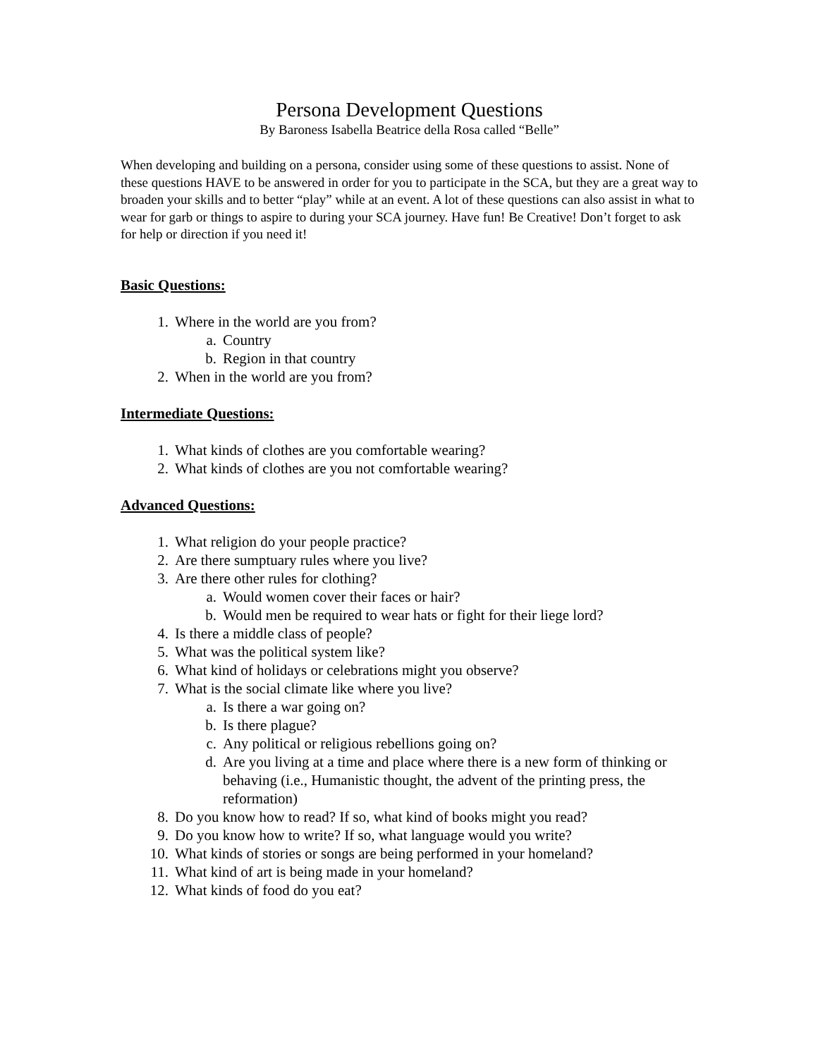Persona Development Questions
By Baroness Isabella Beatrice della Rosa called “Belle”
When developing and building on a persona, consider using some of these questions to assist. None of these questions HAVE to be answered in order for you to participate in the SCA, but they are a great way to broaden your skills and to better “play” while at an event. A lot of these questions can also assist in what to wear for garb or things to aspire to during your SCA journey. Have fun! Be Creative! Don’t forget to ask for help or direction if you need it!
Basic Questions:
1. Where in the world are you from?
a. Country
b. Region in that country
2. When in the world are you from?
Intermediate Questions:
1. What kinds of clothes are you comfortable wearing?
2. What kinds of clothes are you not comfortable wearing?
Advanced Questions:
1. What religion do your people practice?
2. Are there sumptuary rules where you live?
3. Are there other rules for clothing?
a. Would women cover their faces or hair?
b. Would men be required to wear hats or fight for their liege lord?
4. Is there a middle class of people?
5. What was the political system like?
6. What kind of holidays or celebrations might you observe?
7. What is the social climate like where you live?
a. Is there a war going on?
b. Is there plague?
c. Any political or religious rebellions going on?
d. Are you living at a time and place where there is a new form of thinking or behaving (i.e., Humanistic thought, the advent of the printing press, the reformation)
8. Do you know how to read? If so, what kind of books might you read?
9. Do you know how to write? If so, what language would you write?
10. What kinds of stories or songs are being performed in your homeland?
11. What kind of art is being made in your homeland?
12. What kinds of food do you eat?